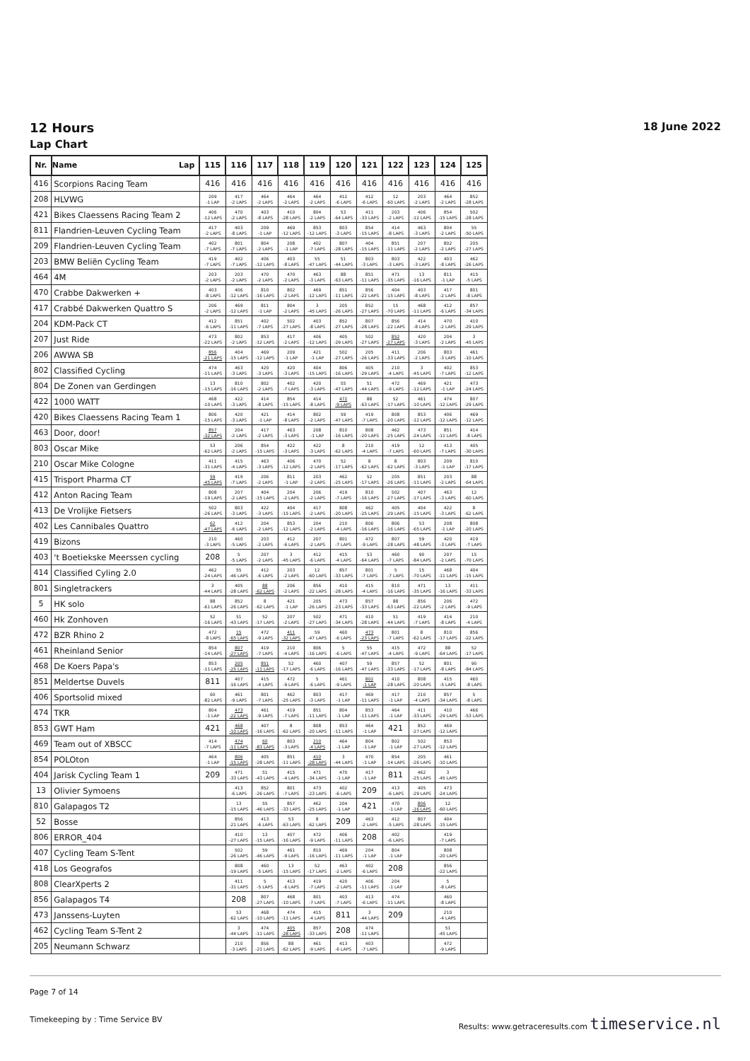12 Hours 18 June 2022
Lap Chart
| Nr. | Name Lap | 115 | 116 | 117 | 118 | 119 | 120 | 121 | 122 | 123 | 124 | 125 |
| --- | --- | --- | --- | --- | --- | --- | --- | --- | --- | --- | --- | --- |
| 416 | Scorpions Racing Team | 416 | 416 | 416 | 416 | 416 | 416 | 416 | 416 | 416 | 416 | 416 |
| 208 | HLVWG | 209 -1 LAP | 417 -2 LAPS | 464 -2 LAPS | 464 -2 LAPS | 464 -2 LAPS | 412 -6 LAPS | 412 -6 LAPS | 12 -60 LAPS | 203 -2 LAPS | 464 -2 LAPS | 852 -28 LAPS |
| 421 | Bikes Claessens Racing Team 2 | 406 -12 LAPS | 470 -2 LAPS | 403 -8 LAPS | 410 -28 LAPS | 804 -2 LAPS | 53 -64 LAPS | 411 -33 LAPS | 203 -2 LAPS | 406 -12 LAPS | 854 -15 LAPS | 502 -28 LAPS |
| 811 | Flandrien-Leuven Cycling Team | 417 -2 LAPS | 403 -8 LAPS | 209 -1 LAP | 469 -12 LAPS | 853 -12 LAPS | 803 -3 LAPS | 854 -15 LAPS | 414 -8 LAPS | 463 -3 LAPS | 804 -2 LAPS | 55 -50 LAPS |
| 209 | Flandrien-Leuven Cycling Team | 402 -7 LAPS | 801 -7 LAPS | 804 -2 LAPS | 208 -1 LAP | 402 -7 LAPS | 807 -28 LAPS | 404 -15 LAPS | 851 -11 LAPS | 207 -2 LAPS | 802 -2 LAPS | 205 -27 LAPS |
| 203 | BMW Beliën Cycling Team | 419 -7 LAPS | 402 -7 LAPS | 406 -12 LAPS | 403 -8 LAPS | 55 -47 LAPS | 51 -44 LAPS | 803 -3 LAPS | 803 -3 LAPS | 422 -3 LAPS | 403 -8 LAPS | 462 -26 LAPS |
| 464 | 4M | 203 -2 LAPS | 203 -2 LAPS | 470 -2 LAPS | 470 -2 LAPS | 463 -3 LAPS | 88 -63 LAPS | 851 -11 LAPS | 471 -35 LAPS | 13 -16 LAPS | 811 -1 LAP | 415 -5 LAPS |
| 470 | Crabbe Dakwerken + | 403 -8 LAPS | 406 -12 LAPS | 810 -16 LAPS | 802 -2 LAPS | 469 -12 LAPS | 851 -11 LAPS | 856 -22 LAPS | 404 -15 LAPS | 403 -8 LAPS | 417 -2 LAPS | 801 -8 LAPS |
| 417 | Crabbé Dakwerken Quattro S | 206 -2 LAPS | 469 -12 LAPS | 811 -1 LAP | 804 -2 LAPS | 3 -45 LAPS | 205 -26 LAPS | 852 -27 LAPS | 15 -70 LAPS | 468 -11 LAPS | 412 -6 LAPS | 857 -34 LAPS |
| 204 | KDM-Pack CT | 412 -6 LAPS | 851 -11 LAPS | 402 -7 LAPS | 502 -27 LAPS | 403 -8 LAPS | 852 -27 LAPS | 807 -28 LAPS | 856 -22 LAPS | 414 -8 LAPS | 470 -2 LAPS | 410 -29 LAPS |
| 207 | Just Ride | 473 -22 LAPS | 802 -2 LAPS | 853 -12 LAPS | 417 -2 LAPS | 406 -12 LAPS | 405 -29 LAPS | 502 -27 LAPS | 852 -27 LAPS | 420 -3 LAPS | 204 -2 LAPS | 3 -45 LAPS |
| 206 | AWWA SB | 856 -21 LAPS | 404 -15 LAPS | 469 -12 LAPS | 209 -1 LAP | 421 -1 LAP | 502 -27 LAPS | 205 -26 LAPS | 411 -33 LAPS | 206 -2 LAPS | 803 -3 LAPS | 461 -10 LAPS |
| 802 | Classified Cycling | 474 -11 LAPS | 463 -3 LAPS | 420 -3 LAPS | 420 -3 LAPS | 404 -15 LAPS | 806 -16 LAPS | 405 -29 LAPS | 210 -4 LAPS | 3 -45 LAPS | 402 -7 LAPS | 853 -12 LAPS |
| 804 | De Zonen van Gerdingen | 13 -15 LAPS | 810 -16 LAPS | 802 -2 LAPS | 402 -7 LAPS | 420 -3 LAPS | 55 -47 LAPS | 51 -44 LAPS | 472 -9 LAPS | 469 -12 LAPS | 421 -1 LAP | 473 -24 LAPS |
| 422 | 1000 WATT | 468 -10 LAPS | 422 -3 LAPS | 414 -8 LAPS | 854 -15 LAPS | 414 -8 LAPS | 472 -9 LAPS | 88 -63 LAPS | 52 -17 LAPS | 461 -10 LAPS | 474 -12 LAPS | 807 -29 LAPS |
| 420 | Bikes Claessens Racing Team 1 | 806 -15 LAPS | 420 -3 LAPS | 421 -1 LAP | 414 -8 LAPS | 802 -2 LAPS | 59 -47 LAPS | 419 -7 LAPS | 808 -20 LAPS | 853 -12 LAPS | 406 -12 LAPS | 469 -12 LAPS |
| 463 | Door, door! | 857 -32 LAPS | 204 -2 LAPS | 417 -2 LAPS | 463 -3 LAPS | 208 -1 LAP | 810 -16 LAPS | 808 -20 LAPS | 462 -25 LAPS | 473 -24 LAPS | 851 -11 LAPS | 414 -8 LAPS |
| 803 | Oscar Mike | 53 -62 LAPS | 206 -2 LAPS | 854 -15 LAPS | 422 -3 LAPS | 422 -3 LAPS | 8 -62 LAPS | 210 -4 LAPS | 419 -7 LAPS | 12 -60 LAPS | 413 -7 LAPS | 405 -30 LAPS |
| 210 | Oscar Mike Cologne | 411 -31 LAPS | 415 -4 LAPS | 463 -3 LAPS | 406 -12 LAPS | 470 -2 LAPS | 52 -17 LAPS | 8 -62 LAPS | 8 -62 LAPS | 803 -3 LAPS | 209 -1 LAP | 810 -17 LAPS |
| 415 | Trisport Pharma CT | 59 -45 LAPS | 419 -7 LAPS | 206 -2 LAPS | 811 -1 LAP | 203 -2 LAPS | 462 -25 LAPS | 52 -17 LAPS | 205 -26 LAPS | 851 -11 LAPS | 203 -2 LAPS | 88 -64 LAPS |
| 412 | Anton Racing Team | 808 -19 LAPS | 207 -2 LAPS | 404 -15 LAPS | 204 -2 LAPS | 206 -2 LAPS | 419 -7 LAPS | 810 -16 LAPS | 502 -27 LAPS | 407 -17 LAPS | 463 -3 LAPS | 12 -60 LAPS |
| 413 | De Vrolijke Fietsers | 502 -26 LAPS | 803 -3 LAPS | 422 -3 LAPS | 404 -15 LAPS | 417 -2 LAPS | 808 -20 LAPS | 462 -25 LAPS | 405 -29 LAPS | 404 -15 LAPS | 422 -3 LAPS | 8 -62 LAPS |
| 402 | Les Cannibales Quattro | 62 -47 LAPS | 412 -6 LAPS | 204 -2 LAPS | 853 -12 LAPS | 204 -2 LAPS | 210 -4 LAPS | 806 -16 LAPS | 806 -16 LAPS | 53 -65 LAPS | 208 -1 LAP | 808 -20 LAPS |
| 419 | Bizons | 210 -3 LAPS | 460 -5 LAPS | 203 -2 LAPS | 412 -6 LAPS | 207 -2 LAPS | 801 -7 LAPS | 472 -9 LAPS | 807 -28 LAPS | 59 -48 LAPS | 420 -3 LAPS | 419 -7 LAPS |
| 403 | 't Boetiekske Meerssen cycling | 208 | 5 -5 LAPS | 207 -2 LAPS | 3 -45 LAPS | 412 -6 LAPS | 415 -4 LAPS | 53 -64 LAPS | 460 -7 LAPS | 90 -84 LAPS | 207 -2 LAPS | 15 -70 LAPS |
| 414 | Classified Cyling 2.0 | 462 -24 LAPS | 55 -46 LAPS | 412 -6 LAPS | 203 -2 LAPS | 12 -60 LAPS | 857 -33 LAPS | 801 -7 LAPS | 5 -7 LAPS | 15 -70 LAPS | 468 -11 LAPS | 404 -15 LAPS |
| 801 | Singletrackers | 3 -44 LAPS | 405 -28 LAPS | 88 -62 LAPS | 206 -2 LAPS | 856 -22 LAPS | 410 -28 LAPS | 415 -4 LAPS | 810 -16 LAPS | 471 -35 LAPS | 13 -16 LAPS | 411 -33 LAPS |
| 5 | HK solo | 88 -61 LAPS | 852 -26 LAPS | 8 -62 LAPS | 421 -1 LAP | 205 -26 LAPS | 473 -23 LAPS | 857 -33 LAPS | 88 -63 LAPS | 856 -22 LAPS | 206 -2 LAPS | 472 -9 LAPS |
| 460 | Hk Zonhoven | 52 -16 LAPS | 51 -43 LAPS | 52 -17 LAPS | 207 -2 LAPS | 502 -27 LAPS | 471 -34 LAPS | 410 -28 LAPS | 51 -44 LAPS | 419 -7 LAPS | 414 -8 LAPS | 210 -4 LAPS |
| 472 | BZR Rhino 2 | 472 -8 LAPS | 15 -65 LAPS | 472 -9 LAPS | 411 -32 LAPS | 59 -47 LAPS | 460 -6 LAPS | 473 -23 LAPS | 801 -7 LAPS | 8 -62 LAPS | 810 -17 LAPS | 856 -22 LAPS |
| 461 | Rheinland Senior | 854 -14 LAPS | 807 -27 LAPS | 419 -7 LAPS | 210 -4 LAPS | 806 -16 LAPS | 5 -6 LAPS | 55 -47 LAPS | 415 -4 LAPS | 472 -9 LAPS | 88 -64 LAPS | 52 -17 LAPS |
| 468 | De Koers Papa's | 853 -11 LAPS | 205 -25 LAPS | 851 -11 LAPS | 52 -17 LAPS | 460 -6 LAPS | 407 -16 LAPS | 59 -47 LAPS | 857 -33 LAPS | 52 -17 LAPS | 801 -8 LAPS | 90 -84 LAPS |
| 851 | Meldertse Duvels | 811 | 407 -16 LAPS | 415 -4 LAPS | 472 -9 LAPS | 5 -6 LAPS | 461 -9 LAPS | 802 -1 LAP | 410 -28 LAPS | 808 -20 LAPS | 415 -5 LAPS | 460 -8 LAPS |
| 406 | Sportsolid mixed | 60 -82 LAPS | 461 -9 LAPS | 801 -7 LAPS | 462 -25 LAPS | 803 -3 LAPS | 417 -1 LAP | 469 -11 LAPS | 417 -1 LAP | 210 -4 LAPS | 857 -34 LAPS | 5 -8 LAPS |
| 474 | TKR | 804 -1 LAP | 473 -22 LAPS | 461 -9 LAPS | 419 -7 LAPS | 851 -11 LAPS | 804 -1 LAP | 853 -11 LAPS | 464 -1 LAP | 411 -33 LAPS | 410 -29 LAPS | 466 -53 LAPS |
| 853 | GWT Ham | 421 | 468 -10 LAPS | 407 -16 LAPS | 8 -62 LAPS | 808 -20 LAPS | 853 -11 LAPS | 464 -1 LAP | 421 | 852 -27 LAPS | 469 -12 LAPS | |
| 469 | Team out of XBSCC | 414 -7 LAPS | 474 -11 LAPS | 60 -83 LAPS | 803 -3 LAPS | 210 -4 LAPS | 464 -1 LAP | 804 -1 LAP | 802 -1 LAP | 502 -27 LAPS | 853 -12 LAPS | |
| 854 | POLOton | 464 -1 LAP | 806 -15 LAPS | 405 -28 LAPS | 851 -11 LAPS | 410 -28 LAPS | 3 -44 LAPS | 470 -1 LAP | 854 -14 LAPS | 205 -26 LAPS | 461 -10 LAPS | |
| 404 | Jarisk Cycling Team 1 | 209 | 471 -33 LAPS | 51 -43 LAPS | 415 -4 LAPS | 471 -34 LAPS | 470 -1 LAP | 417 -1 LAP | 811 | 462 -25 LAPS | 3 -45 LAPS | |
| 13 | Olivier Symoens | | 413 -6 LAPS | 852 -26 LAPS | 801 -7 LAPS | 473 -23 LAPS | 402 -6 LAPS | 209 | 413 -6 LAPS | 405 -29 LAPS | 473 -24 LAPS | |
| 810 | Galapagos T2 | | 13 -15 LAPS | 55 -46 LAPS | 857 -33 LAPS | 462 -25 LAPS | 204 -1 LAP | 421 | 470 -1 LAP | 806 -16 LAPS | 12 -60 LAPS | |
| 52 | Bosse | | 856 -21 LAPS | 413 -6 LAPS | 53 -63 LAPS | 8 -62 LAPS | 209 | 463 -2 LAPS | 412 -5 LAPS | 807 -28 LAPS | 404 -15 LAPS | |
| 806 | ERROR_404 | | 410 -27 LAPS | 13 -15 LAPS | 407 -16 LAPS | 472 -9 LAPS | 406 -11 LAPS | 208 | 402 -6 LAPS | | 419 -7 LAPS | |
| 407 | Cycling Team S-Tent | | 502 -26 LAPS | 59 -46 LAPS | 461 -9 LAPS | 810 -16 LAPS | 469 -11 LAPS | 204 -1 LAP | 804 -1 LAP | | 808 -20 LAPS | |
| 418 | Los Geografos | | 808 -19 LAPS | 460 -5 LAPS | 13 -15 LAPS | 52 -17 LAPS | 463 -2 LAPS | 402 -6 LAPS | 208 | | 856 -22 LAPS | |
| 808 | ClearXperts 2 | | 411 -31 LAPS | 5 -5 LAPS | 413 -6 LAPS | 419 -7 LAPS | 420 -2 LAPS | 406 -11 LAPS | 204 -1 LAP | | 5 -8 LAPS | |
| 856 | Galapagos T4 | | 208 | 807 -27 LAPS | 468 -10 LAPS | 801 -7 LAPS | 403 -7 LAPS | 413 -6 LAPS | 474 -11 LAPS | | 460 -8 LAPS | |
| 473 | Janssens-Luyten | | 53 -62 LAPS | 468 -10 LAPS | 474 -11 LAPS | 415 -4 LAPS | 811 | 3 -44 LAPS | 209 | | 210 -4 LAPS | |
| 462 | Cycling Team S-Tent 2 | | 3 -44 LAPS | 474 -11 LAPS | 405 -28 LAPS | 857 -33 LAPS | 208 | 474 -11 LAPS | | | 51 -45 LAPS | |
| 205 | Neumann Schwarz | | 210 -3 LAPS | 856 -21 LAPS | 88 -62 LAPS | 461 -9 LAPS | 413 -6 LAPS | 403 -7 LAPS | | | 472 -9 LAPS | |
Page 7 of 14
Timekeeping by : Time Service BV Results: www.getraceresults.com timeservice.nl